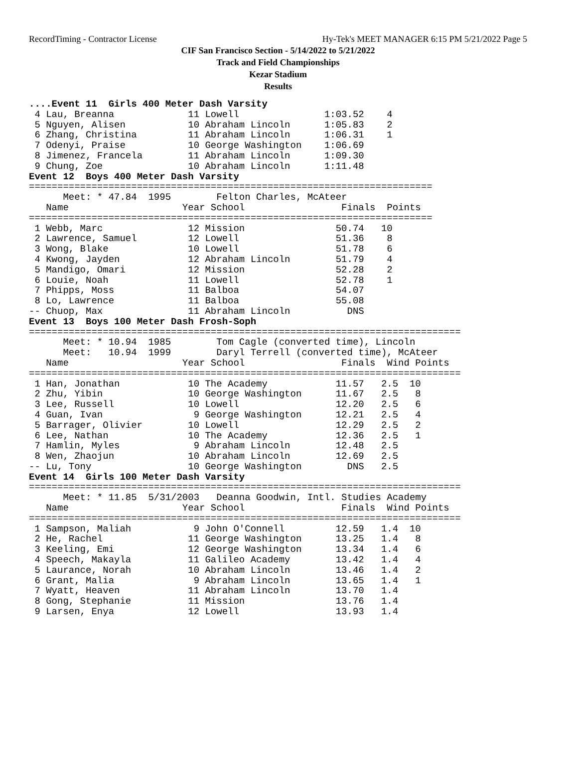RecordTiming - Contractor License Hy-Tek's MEET MANAGER 6:15 PM 5/21/2022 Page 5
CIF San Francisco Section - 5/14/2022 to 5/21/2022
Track and Field Championships
Kezar Stadium
Results
....Event 11  Girls 400 Meter Dash Varsity
 4 Lau, Breanna             11 Lowell               1:03.52    4
 5 Nguyen, Alisen           10 Abraham Lincoln      1:05.83    2
 6 Zhang, Christina         11 Abraham Lincoln      1:06.31    1
 7 Odenyi, Praise           10 George Washington    1:06.69
 8 Jimenez, Francela        11 Abraham Lincoln      1:09.30
 9 Chung, Zoe               10 Abraham Lincoln      1:11.48
Event 12  Boys 400 Meter Dash Varsity
=======================================================================
      Meet: * 47.84  1995        Felton Charles, McAteer
   Name                    Year School                 Finals  Points
=======================================================================
 1 Webb, Marc               12 Mission                50.74   10
 2 Lawrence, Samuel         12 Lowell                 51.36    8
 3 Wong, Blake              10 Lowell                 51.78    6
 4 Kwong, Jayden            12 Abraham Lincoln        51.79    4
 5 Mandigo, Omari           12 Mission                52.28    2
 6 Louie, Noah              11 Lowell                 52.78    1
 7 Phipps, Moss             11 Balboa                 54.07
 8 Lo, Lawrence             11 Balboa                 55.08
-- Chuop, Max               11 Abraham Lincoln          DNS
Event 13  Boys 100 Meter Dash Frosh-Soph
============================================================================
      Meet: * 10.94  1985        Tom Cagle (converted time), Lincoln
      Meet:   10.94  1999        Daryl Terrell (converted time), McAteer
   Name                    Year School                 Finals  Wind Points
============================================================================
 1 Han, Jonathan            10 The Academy            11.57   2.5  10
 2 Zhu, Yibin               10 George Washington      11.67   2.5   8
 3 Lee, Russell             10 Lowell                 12.20   2.5   6
 4 Guan, Ivan                9 George Washington      12.21   2.5   4
 5 Barrager, Olivier        10 Lowell                 12.29   2.5   2
 6 Lee, Nathan              10 The Academy            12.36   2.5   1
 7 Hamlin, Myles             9 Abraham Lincoln        12.48   2.5
 8 Wen, Zhaojun             10 Abraham Lincoln        12.69   2.5
-- Lu, Tony                 10 George Washington        DNS   2.5
Event 14  Girls 100 Meter Dash Varsity
============================================================================
      Meet: * 11.85  5/31/2003   Deanna Goodwin, Intl. Studies Academy
   Name                    Year School                 Finals  Wind Points
============================================================================
 1 Sampson, Maliah           9 John O'Connell         12.59   1.4  10
 2 He, Rachel               11 George Washington      13.25   1.4   8
 3 Keeling, Emi             12 George Washington      13.34   1.4   6
 4 Speech, Makayla          11 Galileo Academy        13.42   1.4   4
 5 Laurance, Norah          10 Abraham Lincoln        13.46   1.4   2
 6 Grant, Malia              9 Abraham Lincoln        13.65   1.4   1
 7 Wyatt, Heaven            11 Abraham Lincoln        13.70   1.4
 8 Gong, Stephanie          11 Mission                13.76   1.4
 9 Larsen, Enya             12 Lowell                 13.93   1.4